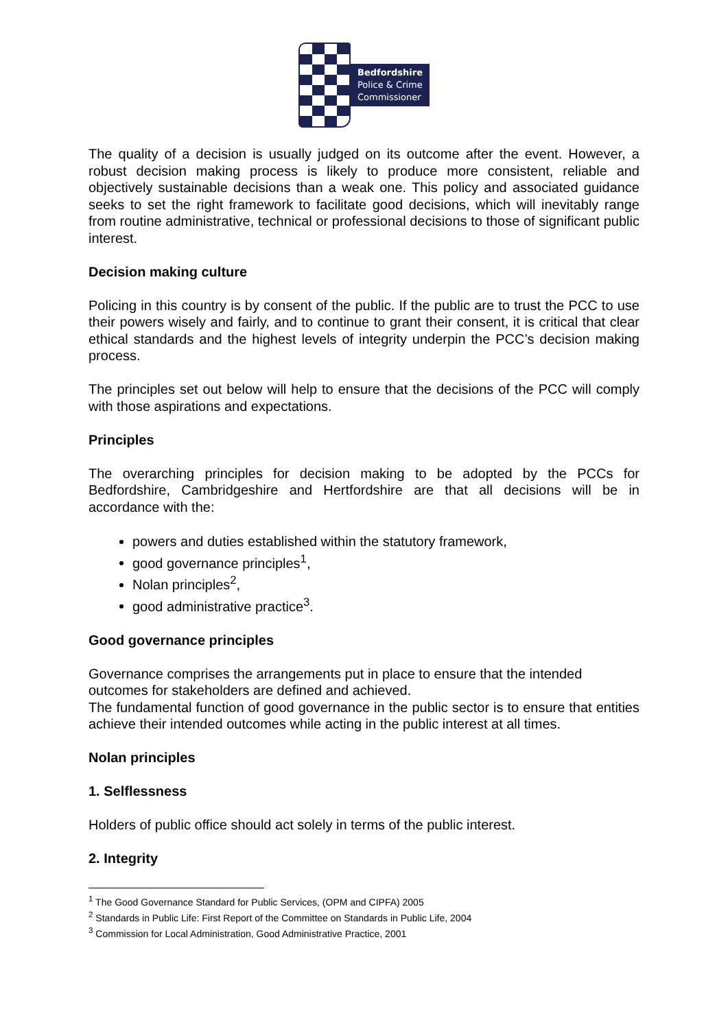Bedfordshire
Police & Crime
Commissioner
The quality of a decision is usually judged on its outcome after the event. However, a robust decision making process is likely to produce more consistent, reliable and objectively sustainable decisions than a weak one. This policy and associated guidance seeks to set the right framework to facilitate good decisions, which will inevitably range from routine administrative, technical or professional decisions to those of significant public interest.
Decision making culture
Policing in this country is by consent of the public. If the public are to trust the PCC to use their powers wisely and fairly, and to continue to grant their consent, it is critical that clear ethical standards and the highest levels of integrity underpin the PCC’s decision making process.
The principles set out below will help to ensure that the decisions of the PCC will comply with those aspirations and expectations.
Principles
The overarching principles for decision making to be adopted by the PCCs for Bedfordshire, Cambridgeshire and Hertfordshire are that all decisions will be in accordance with the:
powers and duties established within the statutory framework,
good governance principles<sup>1</sup>,
Nolan principles<sup>2</sup>,
good administrative practice<sup>3</sup>.
Good governance principles
Governance comprises the arrangements put in place to ensure that the intended outcomes for stakeholders are defined and achieved.
The fundamental function of good governance in the public sector is to ensure that entities achieve their intended outcomes while acting in the public interest at all times.
Nolan principles
1. Selflessness
Holders of public office should act solely in terms of the public interest.
2. Integrity
<sup>1</sup> The Good Governance Standard for Public Services, (OPM and CIPFA) 2005
<sup>2</sup> Standards in Public Life: First Report of the Committee on Standards in Public Life, 2004
<sup>3</sup> Commission for Local Administration, Good Administrative Practice, 2001